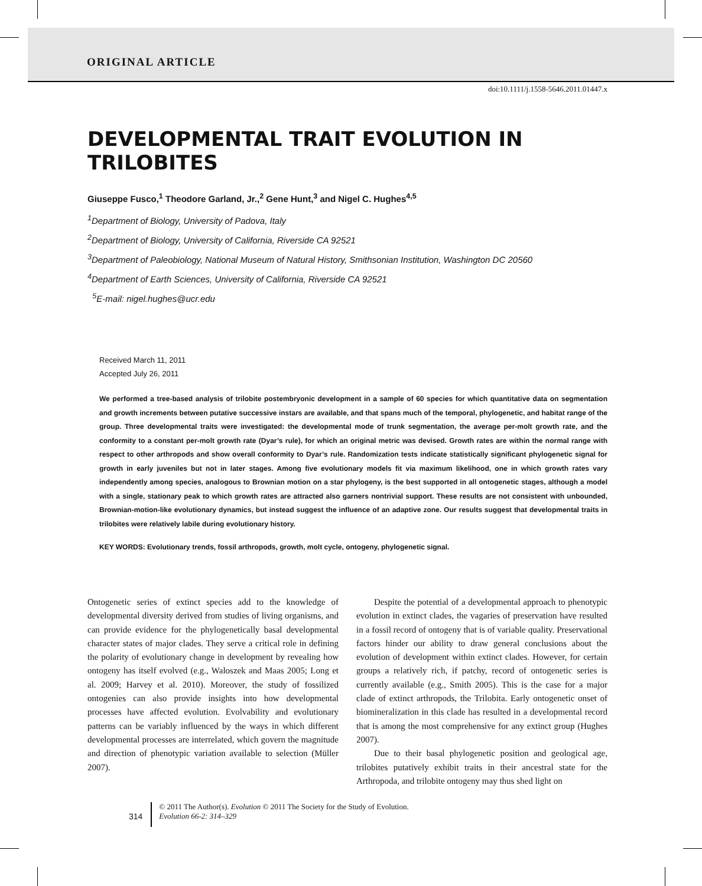ORIGINAL ARTICLE
doi:10.1111/j.1558-5646.2011.01447.x
DEVELOPMENTAL TRAIT EVOLUTION IN TRILOBITES
Giuseppe Fusco,<sup>1</sup> Theodore Garland, Jr.,<sup>2</sup> Gene Hunt,<sup>3</sup> and Nigel C. Hughes<sup>4,5</sup>
<sup>1</sup> Department of Biology, University of Padova, Italy
<sup>2</sup> Department of Biology, University of California, Riverside CA 92521
<sup>3</sup> Department of Paleobiology, National Museum of Natural History, Smithsonian Institution, Washington DC 20560
<sup>4</sup> Department of Earth Sciences, University of California, Riverside CA 92521
<sup>5</sup> E-mail: nigel.hughes@ucr.edu
Received March 11, 2011
Accepted July 26, 2011
We performed a tree-based analysis of trilobite postembryonic development in a sample of 60 species for which quantitative data on segmentation and growth increments between putative successive instars are available, and that spans much of the temporal, phylogenetic, and habitat range of the group. Three developmental traits were investigated: the developmental mode of trunk segmentation, the average per-molt growth rate, and the conformity to a constant per-molt growth rate (Dyar’s rule), for which an original metric was devised. Growth rates are within the normal range with respect to other arthropods and show overall conformity to Dyar’s rule. Randomization tests indicate statistically significant phylogenetic signal for growth in early juveniles but not in later stages. Among five evolutionary models fit via maximum likelihood, one in which growth rates vary independently among species, analogous to Brownian motion on a star phylogeny, is the best supported in all ontogenetic stages, although a model with a single, stationary peak to which growth rates are attracted also garners nontrivial support. These results are not consistent with unbounded, Brownian-motion-like evolutionary dynamics, but instead suggest the influence of an adaptive zone. Our results suggest that developmental traits in trilobites were relatively labile during evolutionary history.
KEY WORDS: Evolutionary trends, fossil arthropods, growth, molt cycle, ontogeny, phylogenetic signal.
Ontogenetic series of extinct species add to the knowledge of developmental diversity derived from studies of living organisms, and can provide evidence for the phylogenetically basal developmental character states of major clades. They serve a critical role in defining the polarity of evolutionary change in development by revealing how ontogeny has itself evolved (e.g., Waloszek and Maas 2005; Long et al. 2009; Harvey et al. 2010). Moreover, the study of fossilized ontogenies can also provide insights into how developmental processes have affected evolution. Evolvability and evolutionary patterns can be variably influenced by the ways in which different developmental processes are interrelated, which govern the magnitude and direction of phenotypic variation available to selection (Müller 2007).
Despite the potential of a developmental approach to phenotypic evolution in extinct clades, the vagaries of preservation have resulted in a fossil record of ontogeny that is of variable quality. Preservational factors hinder our ability to draw general conclusions about the evolution of development within extinct clades. However, for certain groups a relatively rich, if patchy, record of ontogenetic series is currently available (e.g., Smith 2005). This is the case for a major clade of extinct arthropods, the Trilobita. Early ontogenetic onset of biomineralization in this clade has resulted in a developmental record that is among the most comprehensive for any extinct group (Hughes 2007).
Due to their basal phylogenetic position and geological age, trilobites putatively exhibit traits in their ancestral state for the Arthropoda, and trilobite ontogeny may thus shed light on
314
© 2011 The Author(s). Evolution © 2011 The Society for the Study of Evolution.
Evolution 66-2: 314–329